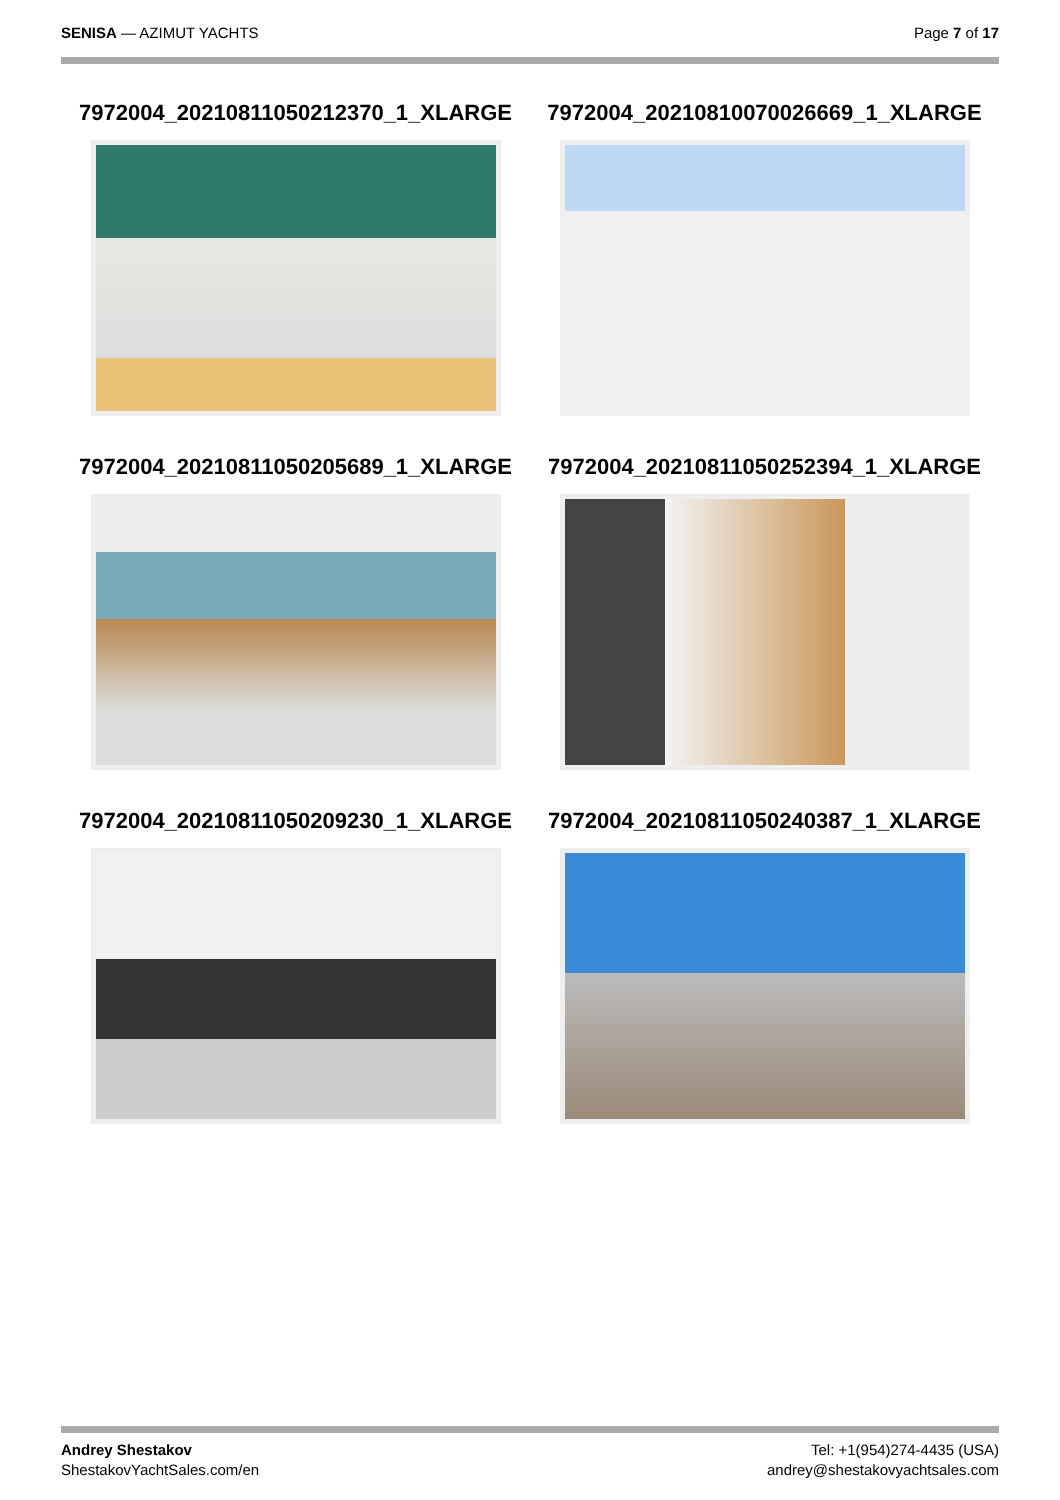SENISA — AZIMUT YACHTS Page 7 of 17
7972004_20210811050212370_1_XLARGE
7972004_20210810070026669_1_XLARGE
7972004_20210811050205689_1_XLARGE
7972004_20210811050252394_1_XLARGE
7972004_20210811050209230_1_XLARGE
7972004_20210811050240387_1_XLARGE
Andrey Shestakov
ShestakovYachtSales.com/en
Tel: +1(954)274-4435 (USA)
andrey@shestakovyachtsales.com